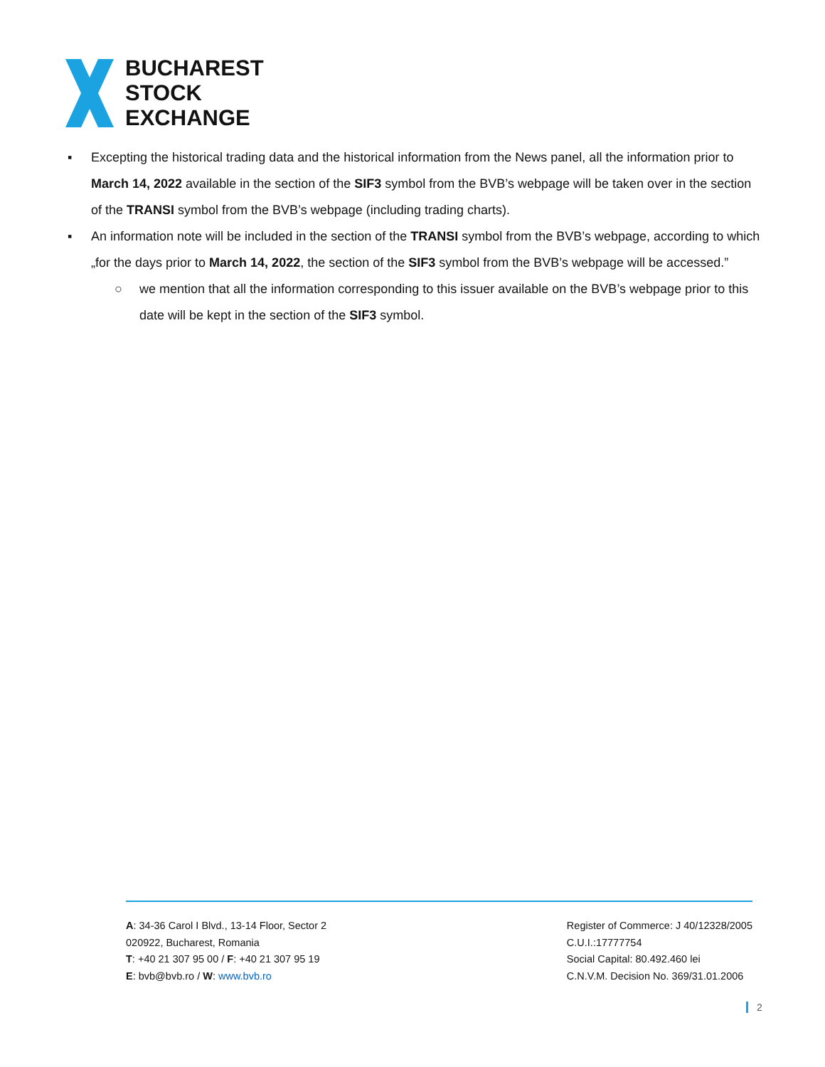BUCHAREST
STOCK
EXCHANGE
▪ Excepting the historical trading data and the historical information from the News panel, all the information prior to March 14, 2022 available in the section of the SIF3 symbol from the BVB’s webpage will be taken over in the section of the TRANSI symbol from the BVB’s webpage (including trading charts).
▪ An information note will be included in the section of the TRANSI symbol from the BVB’s webpage, according to which „for the days prior to March 14, 2022, the section of the SIF3 symbol from the BVB’s webpage will be accessed.”
○ we mention that all the information corresponding to this issuer available on the BVB’s webpage prior to this date will be kept in the section of the SIF3 symbol.
A: 34-36 Carol I Blvd., 13-14 Floor, Sector 2
020922, Bucharest, Romania
T: +40 21 307 95 00 / F: +40 21 307 95 19
E: bvb@bvb.ro / W: www.bvb.ro
Register of Commerce: J 40/12328/2005
C.U.I.:17777754
Social Capital: 80.492.460 lei
C.N.V.M. Decision No. 369/31.01.2006
2